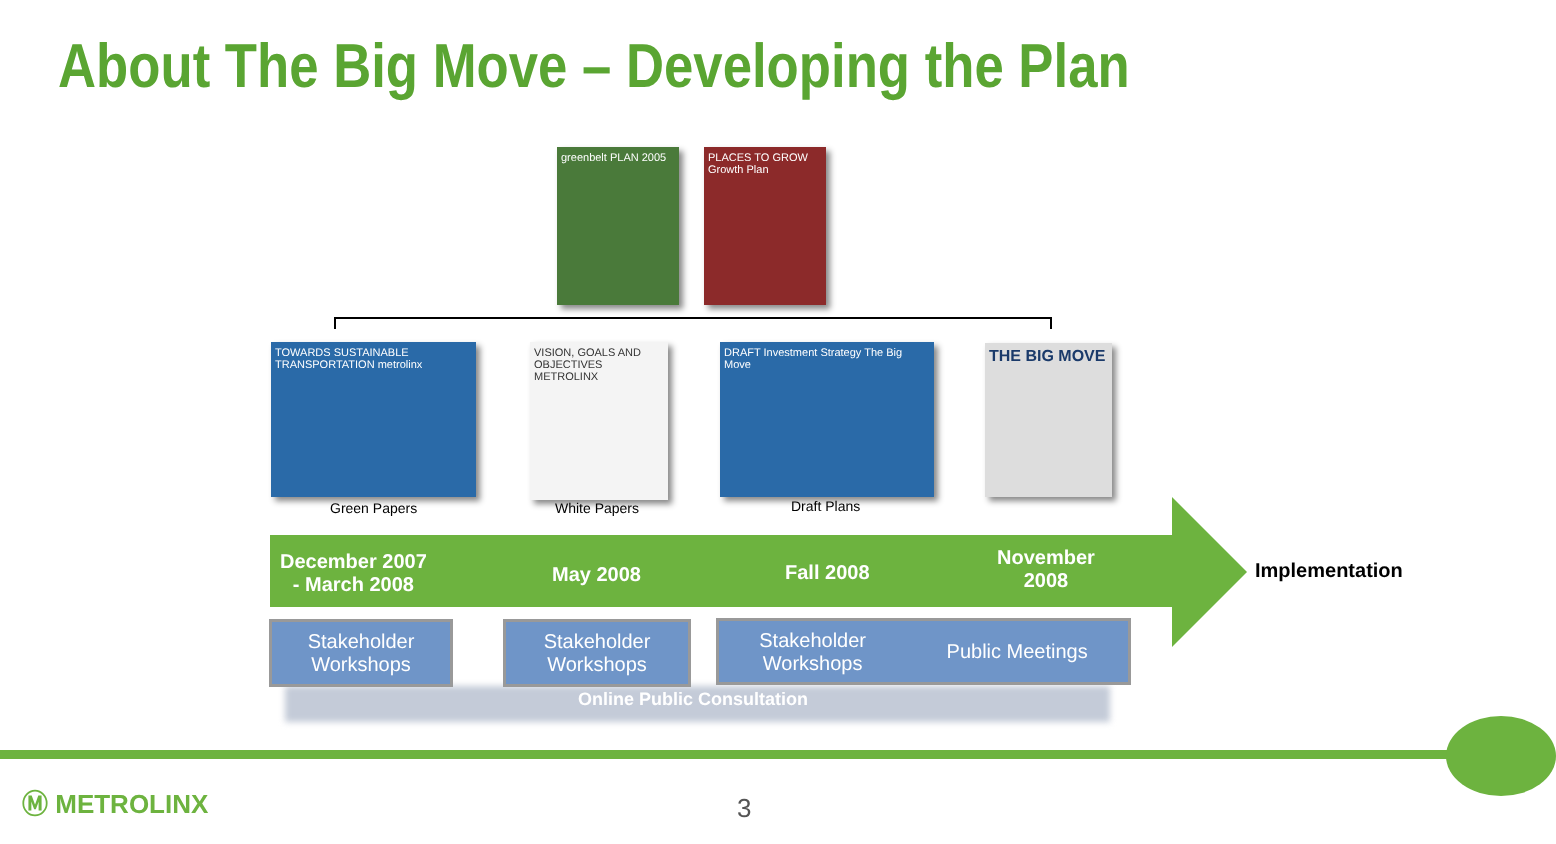About The Big Move – Developing the Plan
greenbelt PLAN 2005
PLACES TO GROW Growth Plan
TOWARDS SUSTAINABLE TRANSPORTATION metrolinx
Green Papers
VISION, GOALS AND OBJECTIVES METROLINX
White Papers
DRAFT Investment Strategy The Big Move
Draft Plans
THE BIG MOVE
December 2007
- March 2008
May 2008 Fall 2008
November
2008
Implementation
Stakeholder
Workshops
Stakeholder
Workshops
Stakeholder
Workshops Public Meetings
Online Public Consultation
Ⓜ METROLINX 3